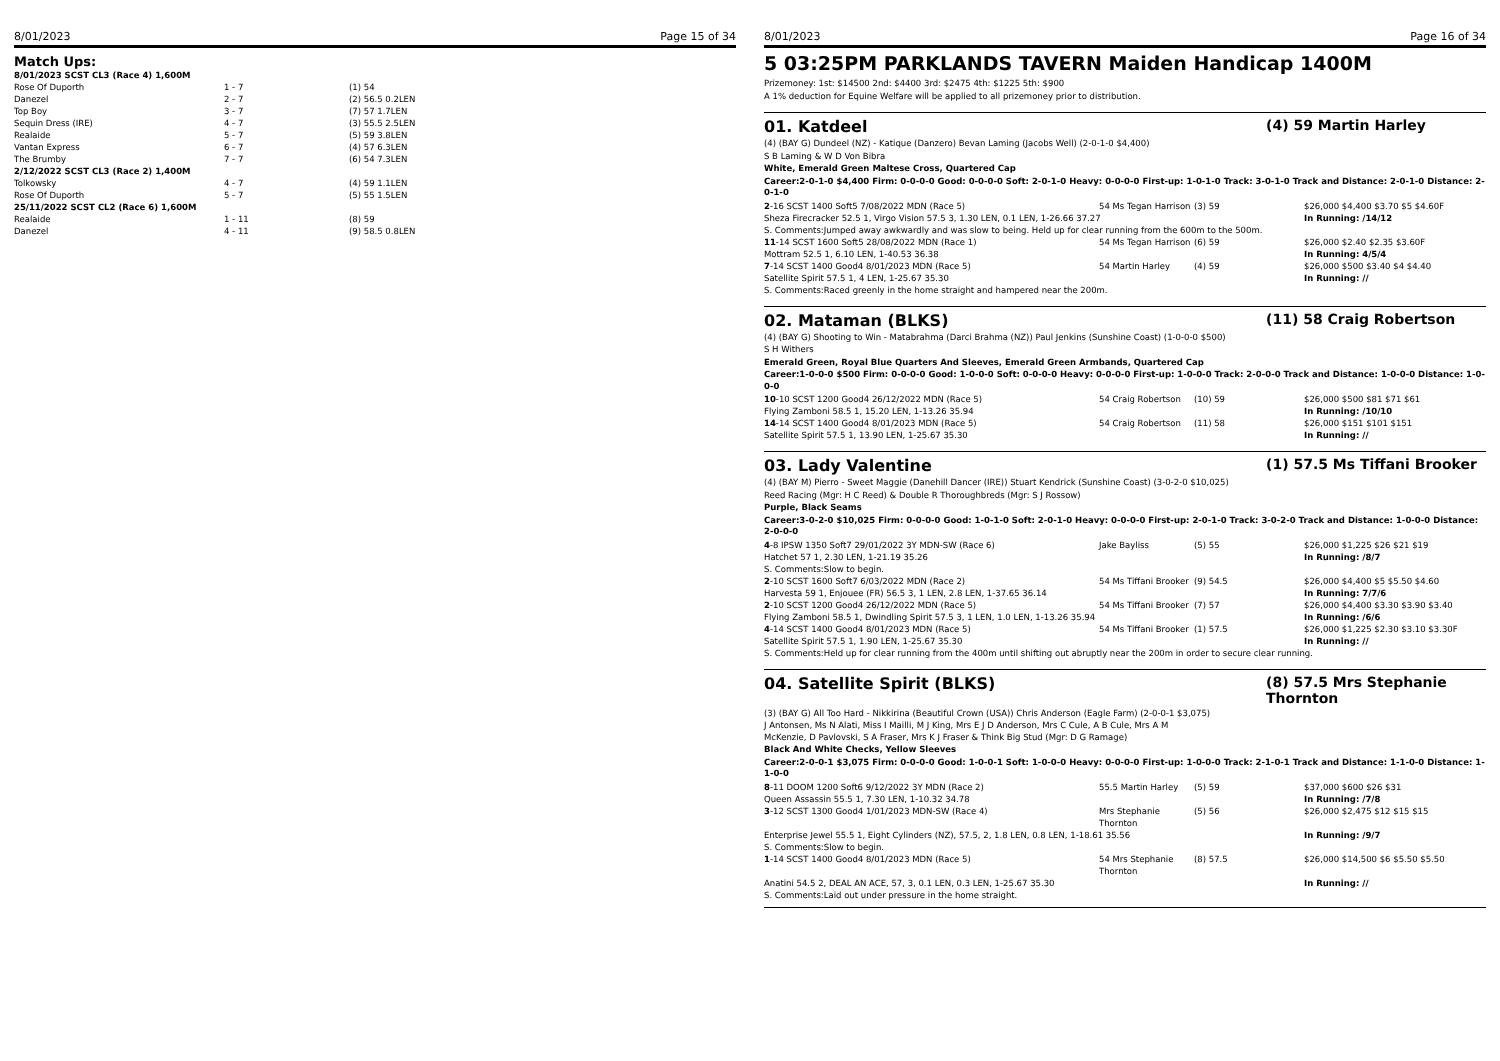8/01/2023 Page 15 of 34
Match Ups:
| 8/01/2023 SCST CL3 (Race 4) 1,600M | | |
| Rose Of Duporth | 1 - 7 | (1) 54 |
| Danezel | 2 - 7 | (2) 56.5 0.2LEN |
| Top Boy | 3 - 7 | (7) 57 1.7LEN |
| Sequin Dress (IRE) | 4 - 7 | (3) 55.5 2.5LEN |
| Realaide | 5 - 7 | (5) 59 3.8LEN |
| Vantan Express | 6 - 7 | (4) 57 6.3LEN |
| The Brumby | 7 - 7 | (6) 54 7.3LEN |
| 2/12/2022 SCST CL3 (Race 2) 1,400M | | |
| Tolkowsky | 4 - 7 | (4) 59 1.1LEN |
| Rose Of Duporth | 5 - 7 | (5) 55 1.5LEN |
| 25/11/2022 SCST CL2 (Race 6) 1,600M | | |
| Realaide | 1 - 11 | (8) 59 |
| Danezel | 4 - 11 | (9) 58.5 0.8LEN |
8/01/2023 Page 16 of 34
5 03:25PM PARKLANDS TAVERN Maiden Handicap 1400M
Prizemoney: 1st: $14500 2nd: $4400 3rd: $2475 4th: $1225 5th: $900
A 1% deduction for Equine Welfare will be applied to all prizemoney prior to distribution.
01. Katdeel (4) 59 Martin Harley
(4) (BAY G) Dundeel (NZ) - Katique (Danzero) Bevan Laming (Jacobs Well) (2-0-1-0 $4,400)
S B Laming & W D Von Bibra
White, Emerald Green Maltese Cross, Quartered Cap
Career:2-0-1-0 $4,400 Firm: 0-0-0-0 Good: 0-0-0-0 Soft: 2-0-1-0 Heavy: 0-0-0-0 First-up: 1-0-1-0 Track: 3-0-1-0 Track and Distance: 2-0-1-0 Distance: 2-0-1-0
| 2 -16 SCST 1400 Soft5 7/08/2022 MDN (Race 5) | 54 Ms Tegan Harrison | (3) 59 | $26,000 $4,400 $3.70 $5 $4.60F |
| Sheza Firecracker 52.5 1, Virgo Vision 57.5 3, 1.30 LEN, 0.1 LEN, 1-26.66 37.27 | | | In Running: /14/12 |
| S. Comments:Jumped away awkwardly and was slow to being. Held up for clear running from the 600m to the 500m. | | | |
| 11 -14 SCST 1600 Soft5 28/08/2022 MDN (Race 1) | 54 Ms Tegan Harrison | (6) 59 | $26,000 $2.40 $2.35 $3.60F |
| Mottram 52.5 1, 6.10 LEN, 1-40.53 36.38 | | | In Running: 4/5/4 |
| 7 -14 SCST 1400 Good4 8/01/2023 MDN (Race 5) | 54 Martin Harley | (4) 59 | $26,000 $500 $3.40 $4 $4.40 |
| Satellite Spirit 57.5 1, 4 LEN, 1-25.67 35.30 | | | In Running: // |
| S. Comments:Raced greenly in the home straight and hampered near the 200m. | | | |
02. Mataman (BLKS) (11) 58 Craig Robertson
(4) (BAY G) Shooting to Win - Matabrahma (Darci Brahma (NZ)) Paul Jenkins (Sunshine Coast) (1-0-0-0 $500)
S H Withers
Emerald Green, Royal Blue Quarters And Sleeves, Emerald Green Armbands, Quartered Cap
Career:1-0-0-0 $500 Firm: 0-0-0-0 Good: 1-0-0-0 Soft: 0-0-0-0 Heavy: 0-0-0-0 First-up: 1-0-0-0 Track: 2-0-0-0 Track and Distance: 1-0-0-0 Distance: 1-0-0-0
| 10 -10 SCST 1200 Good4 26/12/2022 MDN (Race 5) | 54 Craig Robertson | (10) 59 | $26,000 $500 $81 $71 $61 |
| Flying Zamboni 58.5 1, 15.20 LEN, 1-13.26 35.94 | | | In Running: /10/10 |
| 14 -14 SCST 1400 Good4 8/01/2023 MDN (Race 5) | 54 Craig Robertson | (11) 58 | $26,000 $151 $101 $151 |
| Satellite Spirit 57.5 1, 13.90 LEN, 1-25.67 35.30 | | | In Running: // |
03. Lady Valentine (1) 57.5 Ms Tiffani Brooker
(4) (BAY M) Pierro - Sweet Maggie (Danehill Dancer (IRE)) Stuart Kendrick (Sunshine Coast) (3-0-2-0 $10,025)
Reed Racing (Mgr: H C Reed) & Double R Thoroughbreds (Mgr: S J Rossow)
Purple, Black Seams
Career:3-0-2-0 $10,025 Firm: 0-0-0-0 Good: 1-0-1-0 Soft: 2-0-1-0 Heavy: 0-0-0-0 First-up: 2-0-1-0 Track: 3-0-2-0 Track and Distance: 1-0-0-0 Distance: 2-0-0-0
| 4 -8 IPSW 1350 Soft7 29/01/2022 3Y MDN-SW (Race 6) | Jake Bayliss | (5) 55 | $26,000 $1,225 $26 $21 $19 |
| Hatchet 57 1, 2.30 LEN, 1-21.19 35.26 | | | In Running: /8/7 |
| S. Comments:Slow to begin. | | | |
| 2 -10 SCST 1600 Soft7 6/03/2022 MDN (Race 2) | 54 Ms Tiffani Brooker | (9) 54.5 | $26,000 $4,400 $5 $5.50 $4.60 |
| Harvesta 59 1, Enjouee (FR) 56.5 3, 1 LEN, 2.8 LEN, 1-37.65 36.14 | | | In Running: 7/7/6 |
| 2 -10 SCST 1200 Good4 26/12/2022 MDN (Race 5) | 54 Ms Tiffani Brooker | (7) 57 | $26,000 $4,400 $3.30 $3.90 $3.40 |
| Flying Zamboni 58.5 1, Dwindling Spirit 57.5 3, 1 LEN, 1.0 LEN, 1-13.26 35.94 | | | In Running: /6/6 |
| 4 -14 SCST 1400 Good4 8/01/2023 MDN (Race 5) | 54 Ms Tiffani Brooker | (1) 57.5 | $26,000 $1,225 $2.30 $3.10 $3.30F |
| Satellite Spirit 57.5 1, 1.90 LEN, 1-25.67 35.30 | | | In Running: // |
| S. Comments:Held up for clear running from the 400m until shifting out abruptly near the 200m in order to secure clear running. | | | |
04. Satellite Spirit (BLKS) (8) 57.5 Mrs Stephanie Thornton
(3) (BAY G) All Too Hard - Nikkirina (Beautiful Crown (USA)) Chris Anderson (Eagle Farm) (2-0-0-1 $3,075)
J Antonsen, Ms N Alati, Miss I Mailli, M J King, Mrs E J D Anderson, Mrs C Cule, A B Cule, Mrs A M McKenzie, D Pavlovski, S A Fraser, Mrs K J Fraser & Think Big Stud (Mgr: D G Ramage)
Black And White Checks, Yellow Sleeves
Career:2-0-0-1 $3,075 Firm: 0-0-0-0 Good: 1-0-0-1 Soft: 1-0-0-0 Heavy: 0-0-0-0 First-up: 1-0-0-0 Track: 2-1-0-1 Track and Distance: 1-1-0-0 Distance: 1-1-0-0
| 8 -11 DOOM 1200 Soft6 9/12/2022 3Y MDN (Race 2) | 55.5 Martin Harley | (5) 59 | $37,000 $600 $26 $31 |
| Queen Assassin 55.5 1, 7.30 LEN, 1-10.32 34.78 | | | In Running: /7/8 |
| 3 -12 SCST 1300 Good4 1/01/2023 MDN-SW (Race 4) | Mrs Stephanie Thornton | (5) 56 | $26,000 $2,475 $12 $15 $15 |
| Enterprise Jewel 55.5 1, Eight Cylinders (NZ), 57.5, 2, 1.8 LEN, 0.8 LEN, 1-18.61 35.56 | | | In Running: /9/7 |
| S. Comments:Slow to begin. | | | |
| 1 -14 SCST 1400 Good4 8/01/2023 MDN (Race 5) | 54 Mrs Stephanie Thornton | (8) 57.5 | $26,000 $14,500 $6 $5.50 $5.50 |
| Anatini 54.5 2, DEAL AN ACE, 57, 3, 0.1 LEN, 0.3 LEN, 1-25.67 35.30 | | | In Running: // |
| S. Comments:Laid out under pressure in the home straight. | | | |